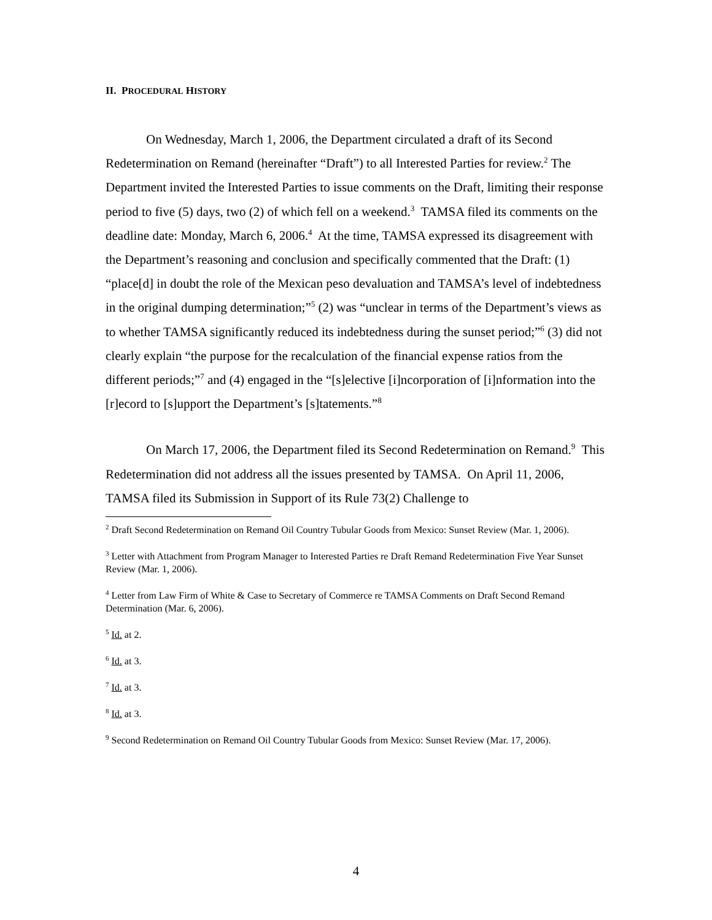II. PROCEDURAL HISTORY
On Wednesday, March 1, 2006, the Department circulated a draft of its Second Redetermination on Remand (hereinafter “Draft”) to all Interested Parties for review.<sup>2</sup> The Department invited the Interested Parties to issue comments on the Draft, limiting their response period to five (5) days, two (2) of which fell on a weekend.<sup>3</sup> TAMSA filed its comments on the deadline date: Monday, March 6, 2006.<sup>4</sup> At the time, TAMSA expressed its disagreement with the Department’s reasoning and conclusion and specifically commented that the Draft: (1) “place[d] in doubt the role of the Mexican peso devaluation and TAMSA’s level of indebtedness in the original dumping determination;”<sup>5</sup> (2) was “unclear in terms of the Department’s views as to whether TAMSA significantly reduced its indebtedness during the sunset period;”<sup>6</sup> (3) did not clearly explain “the purpose for the recalculation of the financial expense ratios from the different periods;”<sup>7</sup> and (4) engaged in the “[s]elective [i]ncorporation of [i]nformation into the [r]ecord to [s]upport the Department’s [s]tatements.”<sup>8</sup>
On March 17, 2006, the Department filed its Second Redetermination on Remand.<sup>9</sup> This Redetermination did not address all the issues presented by TAMSA. On April 11, 2006, TAMSA filed its Submission in Support of its Rule 73(2) Challenge to
<sup>2</sup> Draft Second Redetermination on Remand Oil Country Tubular Goods from Mexico: Sunset Review (Mar. 1, 2006).
<sup>3</sup> Letter with Attachment from Program Manager to Interested Parties re Draft Remand Redetermination Five Year Sunset Review (Mar. 1, 2006).
<sup>4</sup> Letter from Law Firm of White & Case to Secretary of Commerce re TAMSA Comments on Draft Second Remand Determination (Mar. 6, 2006).
<sup>5</sup> Id. at 2.
<sup>6</sup> Id. at 3.
<sup>7</sup> Id. at 3.
<sup>8</sup> Id. at 3.
<sup>9</sup> Second Redetermination on Remand Oil Country Tubular Goods from Mexico: Sunset Review (Mar. 17, 2006).
4